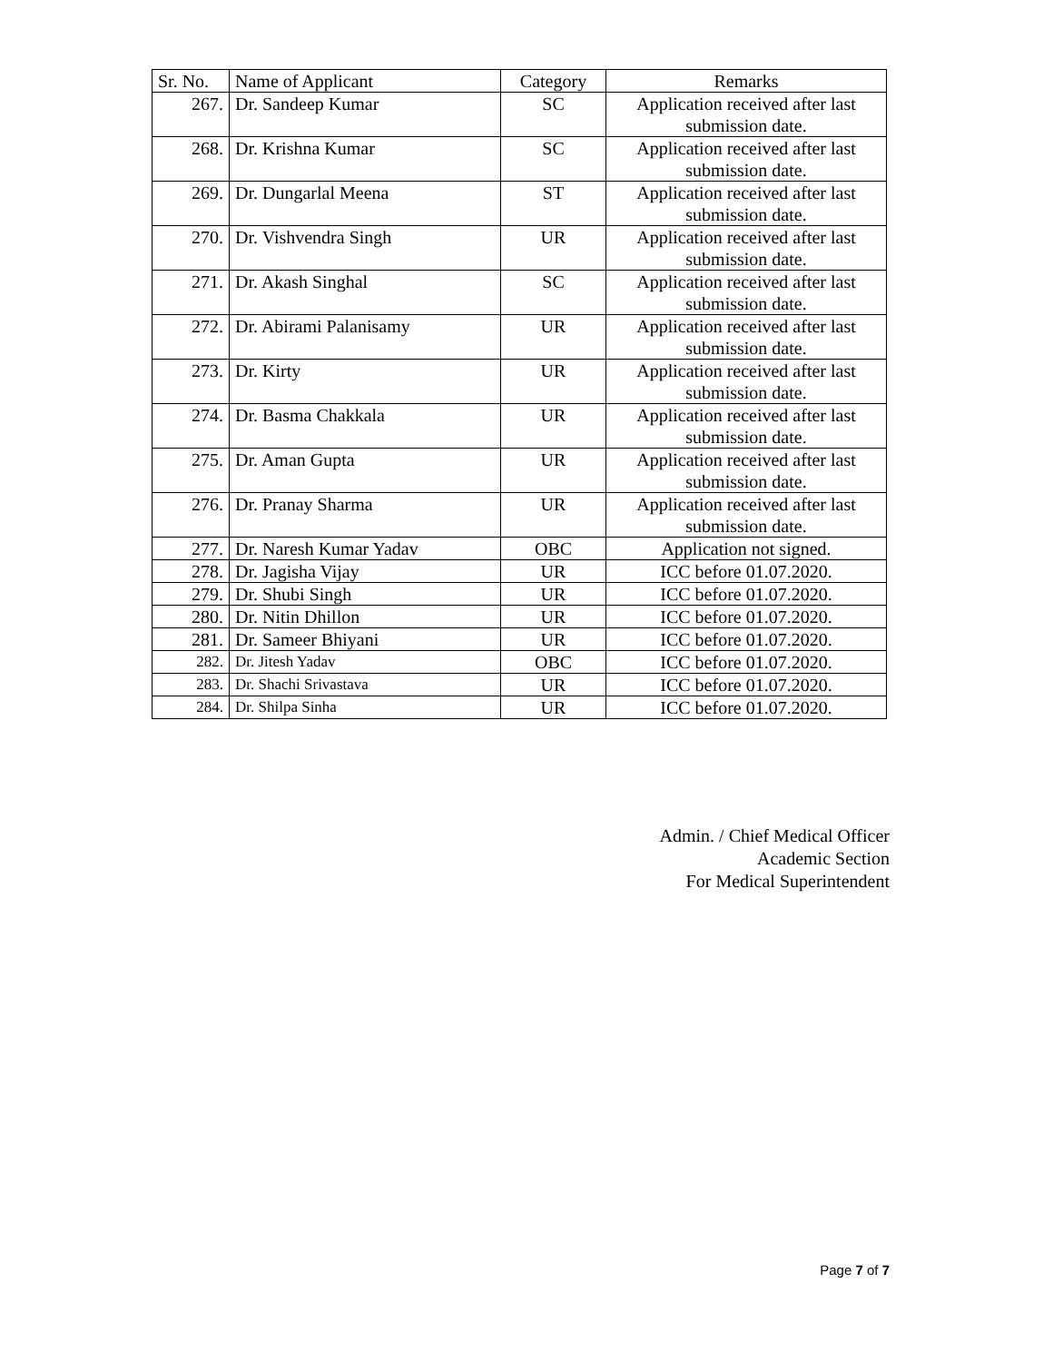| Sr. No. | Name of Applicant | Category | Remarks |
| --- | --- | --- | --- |
| 267. | Dr. Sandeep Kumar | SC | Application received after last submission date. |
| 268. | Dr. Krishna Kumar | SC | Application received after last submission date. |
| 269. | Dr. Dungarlal Meena | ST | Application received after last submission date. |
| 270. | Dr. Vishvendra Singh | UR | Application received after last submission date. |
| 271. | Dr. Akash Singhal | SC | Application received after last submission date. |
| 272. | Dr. Abirami Palanisamy | UR | Application received after last submission date. |
| 273. | Dr. Kirty | UR | Application received after last submission date. |
| 274. | Dr. Basma Chakkala | UR | Application received after last submission date. |
| 275. | Dr. Aman Gupta | UR | Application received after last submission date. |
| 276. | Dr. Pranay Sharma | UR | Application received after last submission date. |
| 277. | Dr. Naresh Kumar Yadav | OBC | Application not signed. |
| 278. | Dr. Jagisha Vijay | UR | ICC before 01.07.2020. |
| 279. | Dr. Shubi Singh | UR | ICC before 01.07.2020. |
| 280. | Dr. Nitin Dhillon | UR | ICC before 01.07.2020. |
| 281. | Dr. Sameer Bhiyani | UR | ICC before 01.07.2020. |
| 282. | Dr. Jitesh Yadav | OBC | ICC before 01.07.2020. |
| 283. | Dr. Shachi Srivastava | UR | ICC before 01.07.2020. |
| 284. | Dr. Shilpa Sinha | UR | ICC before 01.07.2020. |
Admin. / Chief Medical Officer
Academic Section
For Medical Superintendent
Page 7 of 7